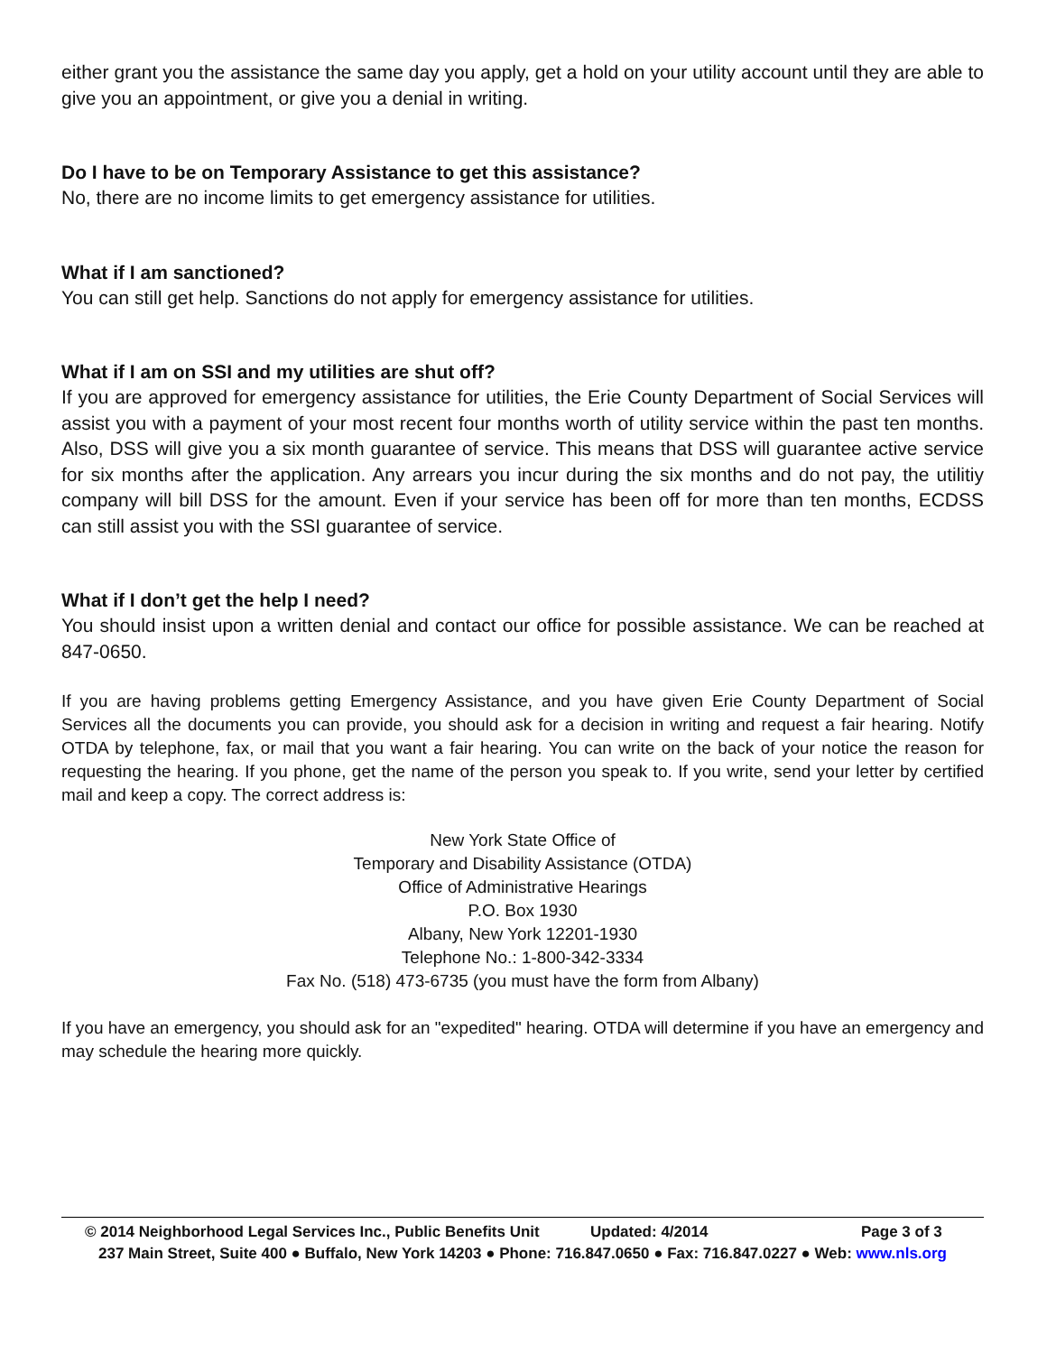either grant you the assistance the same day you apply, get a hold on your utility account until they are able to give you an appointment, or give you a denial in writing.
Do I have to be on Temporary Assistance to get this assistance?
No, there are no income limits to get emergency assistance for utilities.
What if I am sanctioned?
You can still get help. Sanctions do not apply for emergency assistance for utilities.
What if I am on SSI and my utilities are shut off?
If you are approved for emergency assistance for utilities, the Erie County Department of Social Services will assist you with a payment of your most recent four months worth of utility service within the past ten months. Also, DSS will give you a six month guarantee of service. This means that DSS will guarantee active service for six months after the application. Any arrears you incur during the six months and do not pay, the utilitiy company will bill DSS for the amount. Even if your service has been off for more than ten months, ECDSS can still assist you with the SSI guarantee of service.
What if I don’t get the help I need?
You should insist upon a written denial and contact our office for possible assistance. We can be reached at 847-0650.
If you are having problems getting Emergency Assistance, and you have given Erie County Department of Social Services all the documents you can provide, you should ask for a decision in writing and request a fair hearing. Notify OTDA by telephone, fax, or mail that you want a fair hearing. You can write on the back of your notice the reason for requesting the hearing. If you phone, get the name of the person you speak to. If you write, send your letter by certified mail and keep a copy. The correct address is:
New York State Office of
Temporary and Disability Assistance (OTDA)
Office of Administrative Hearings
P.O. Box 1930
Albany, New York 12201-1930
Telephone No.: 1-800-342-3334
Fax No. (518) 473-6735 (you must have the form from Albany)
If you have an emergency, you should ask for an "expedited" hearing. OTDA will determine if you have an emergency and may schedule the hearing more quickly.
© 2014 Neighborhood Legal Services Inc., Public Benefits Unit Updated: 4/2014 Page 3 of 3
237 Main Street, Suite 400 ● Buffalo, New York 14203 ● Phone: 716.847.0650 ● Fax: 716.847.0227 ● Web: www.nls.org